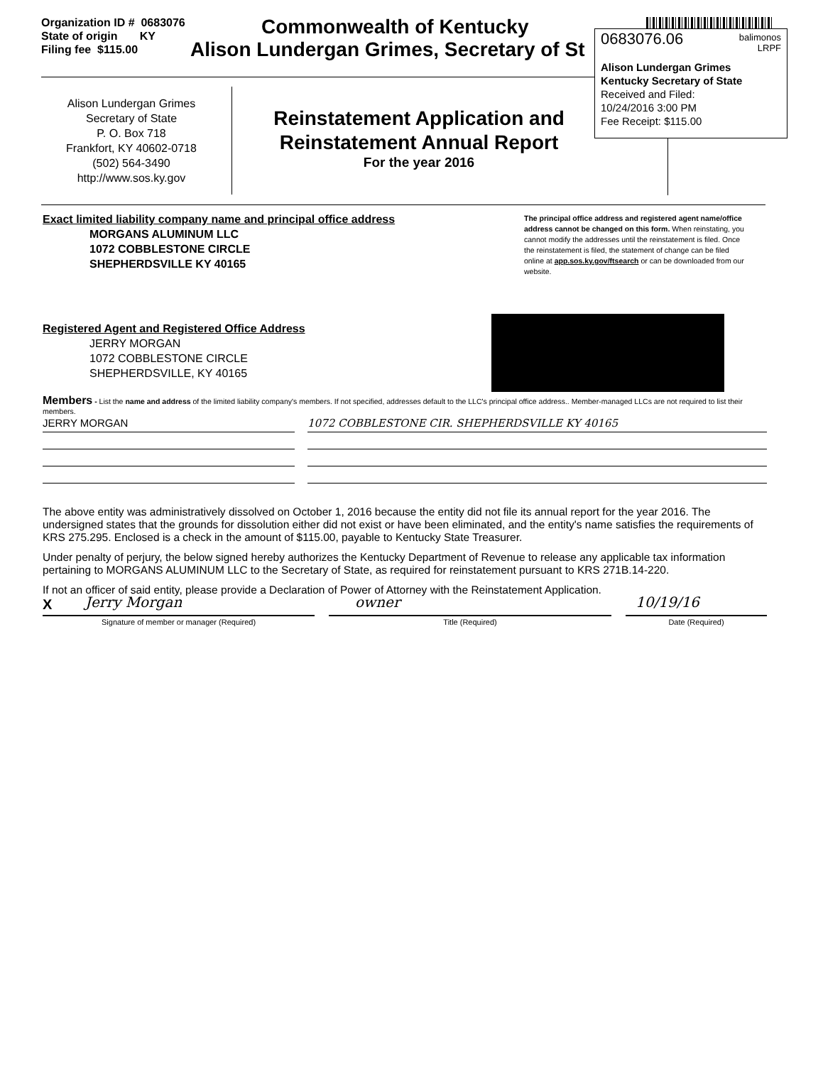Organization ID # 0683076
State of origin KY
Filing fee $115.00
Commonwealth of Kentucky
Alison Lundergan Grimes, Secretary of St
0683076.06 balimonos
LRPF
Alison Lundergan Grimes
Kentucky Secretary of State
Received and Filed:
10/24/2016 3:00 PM
Fee Receipt: $115.00
Alison Lundergan Grimes
Secretary of State
P. O. Box 718
Frankfort, KY 40602-0718
(502) 564-3490
http://www.sos.ky.gov
Reinstatement Application and
Reinstatement Annual Report
For the year 2016
Exact limited liability company name and principal office address
MORGANS ALUMINUM LLC
1072 COBBLESTONE CIRCLE
SHEPHERDSVILLE KY 40165
The principal office address and registered agent name/office address cannot be changed on this form. When reinstating, you cannot modify the addresses until the reinstatement is filed. Once the reinstatement is filed, the statement of change can be filed online at app.sos.ky.gov/ftsearch or can be downloaded from our website.
Registered Agent and Registered Office Address
JERRY MORGAN
1072 COBBLESTONE CIRCLE
SHEPHERDSVILLE, KY 40165
Members - List the name and address of the limited liability company's members. If not specified, addresses default to the LLC's principal office address.. Member-managed LLCs are not required to list their members.
JERRY MORGAN 1072 COBBLESTONE CIR. SHEPHERDSVILLE KY 40165
The above entity was administratively dissolved on October 1, 2016 because the entity did not file its annual report for the year 2016. The undersigned states that the grounds for dissolution either did not exist or have been eliminated, and the entity's name satisfies the requirements of KRS 275.295. Enclosed is a check in the amount of $115.00, payable to Kentucky State Treasurer.
Under penalty of perjury, the below signed hereby authorizes the Kentucky Department of Revenue to release any applicable tax information pertaining to MORGANS ALUMINUM LLC to the Secretary of State, as required for reinstatement pursuant to KRS 271B.14-220.
If not an officer of said entity, please provide a Declaration of Power of Attorney with the Reinstatement Application.
X Jerry Morgan owner 10/19/16
Signature of member or manager (Required) Title (Required) Date (Required)